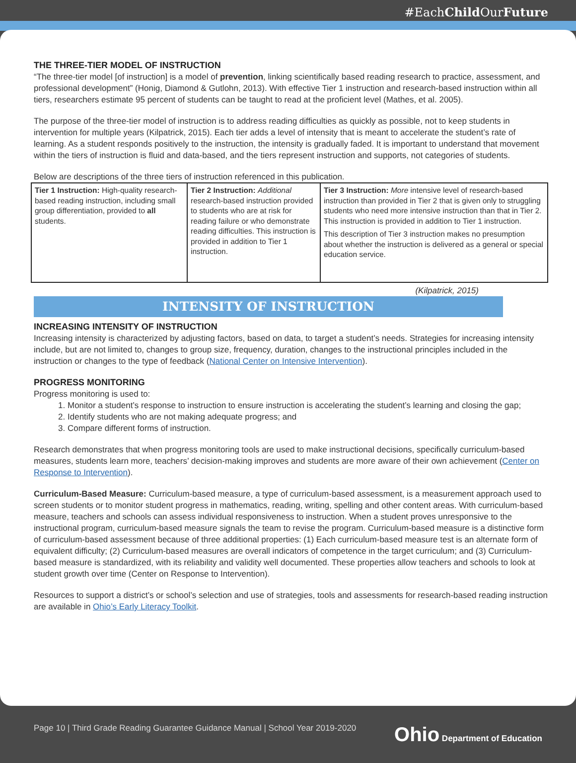#EachChild OurFuture
THE THREE-TIER MODEL OF INSTRUCTION
“The three-tier model [of instruction] is a model of prevention, linking scientifically based reading research to practice, assessment, and professional development” (Honig, Diamond & Gutlohn, 2013). With effective Tier 1 instruction and research-based instruction within all tiers, researchers estimate 95 percent of students can be taught to read at the proficient level (Mathes, et al. 2005).
The purpose of the three-tier model of instruction is to address reading difficulties as quickly as possible, not to keep students in intervention for multiple years (Kilpatrick, 2015). Each tier adds a level of intensity that is meant to accelerate the student’s rate of learning. As a student responds positively to the instruction, the intensity is gradually faded. It is important to understand that movement within the tiers of instruction is fluid and data-based, and the tiers represent instruction and supports, not categories of students.
Below are descriptions of the three tiers of instruction referenced in this publication.
| Tier 1 Instruction: High-quality research-based reading instruction, including small group differentiation, provided to all students. | Tier 2 Instruction: Additional research-based instruction provided to students who are at risk for reading failure or who demonstrate reading difficulties. This instruction is provided in addition to Tier 1 instruction. | Tier 3 Instruction: More intensive level of research-based instruction than provided in Tier 2 that is given only to struggling students who need more intensive instruction than that in Tier 2. This instruction is provided in addition to Tier 1 instruction. This description of Tier 3 instruction makes no presumption about whether the instruction is delivered as a general or special education service. |
(Kilpatrick, 2015)
INTENSITY OF INSTRUCTION
INCREASING INTENSITY OF INSTRUCTION
Increasing intensity is characterized by adjusting factors, based on data, to target a student’s needs. Strategies for increasing intensity include, but are not limited to, changes to group size, frequency, duration, changes to the instructional principles included in the instruction or changes to the type of feedback (National Center on Intensive Intervention).
PROGRESS MONITORING
Progress monitoring is used to:
1. Monitor a student’s response to instruction to ensure instruction is accelerating the student’s learning and closing the gap;
2. Identify students who are not making adequate progress; and
3. Compare different forms of instruction.
Research demonstrates that when progress monitoring tools are used to make instructional decisions, specifically curriculum-based measures, students learn more, teachers’ decision-making improves and students are more aware of their own achievement (Center on Response to Intervention).
Curriculum-Based Measure: Curriculum-based measure, a type of curriculum-based assessment, is a measurement approach used to screen students or to monitor student progress in mathematics, reading, writing, spelling and other content areas. With curriculum-based measure, teachers and schools can assess individual responsiveness to instruction. When a student proves unresponsive to the instructional program, curriculum-based measure signals the team to revise the program. Curriculum-based measure is a distinctive form of curriculum-based assessment because of three additional properties: (1) Each curriculum-based measure test is an alternate form of equivalent difficulty; (2) Curriculum-based measures are overall indicators of competence in the target curriculum; and (3) Curriculum-based measure is standardized, with its reliability and validity well documented. These properties allow teachers and schools to look at student growth over time (Center on Response to Intervention).
Resources to support a district’s or school’s selection and use of strategies, tools and assessments for research-based reading instruction are available in Ohio’s Early Literacy Toolkit.
Page 10 | Third Grade Reading Guarantee Guidance Manual | School Year 2019-2020 Ohio Department of Education